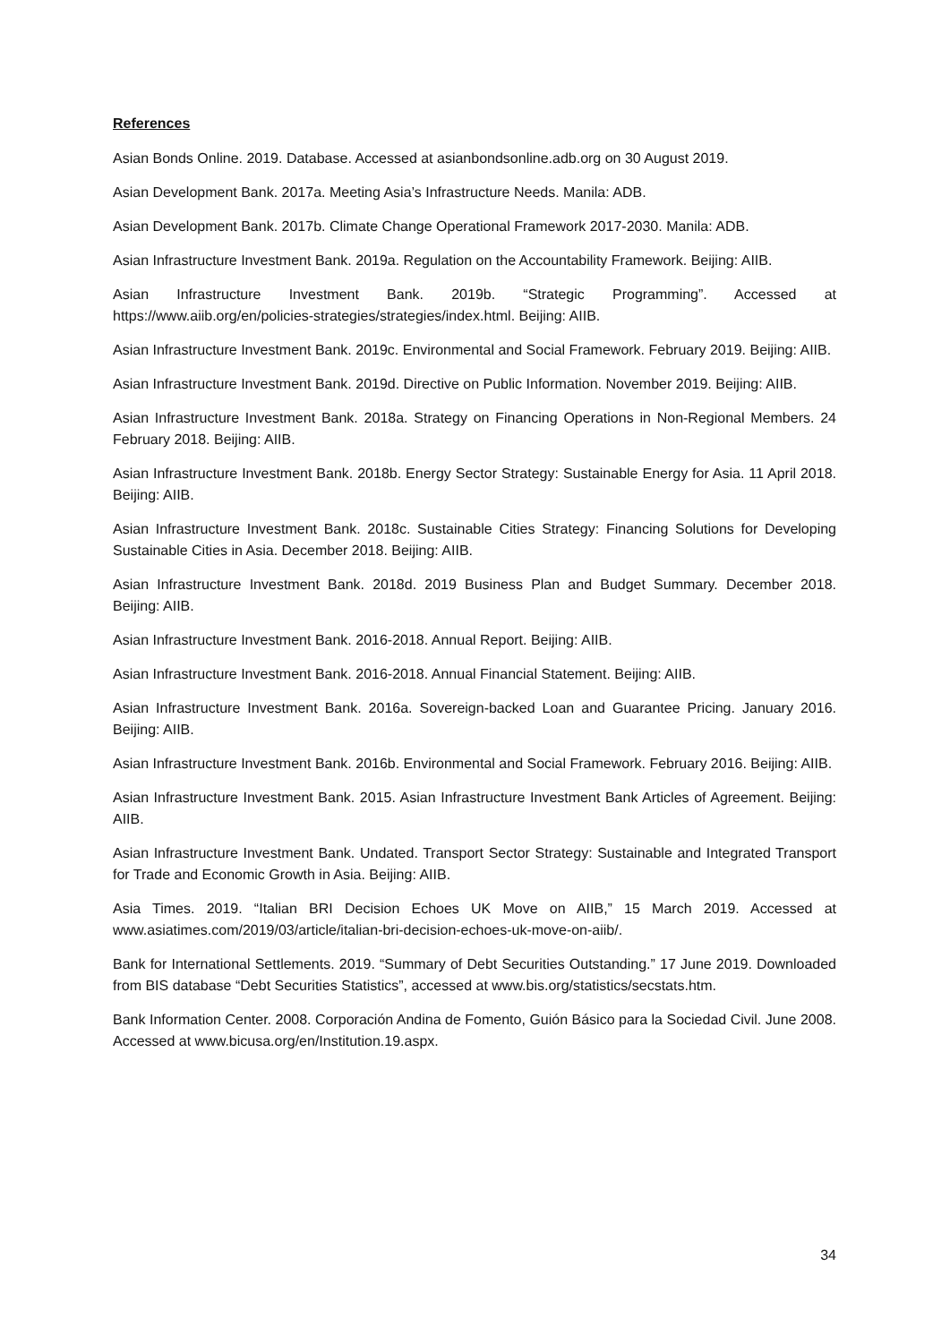References
Asian Bonds Online. 2019. Database. Accessed at asianbondsonline.adb.org on 30 August 2019.
Asian Development Bank. 2017a. Meeting Asia’s Infrastructure Needs. Manila: ADB.
Asian Development Bank. 2017b. Climate Change Operational Framework 2017-2030. Manila: ADB.
Asian Infrastructure Investment Bank. 2019a. Regulation on the Accountability Framework. Beijing: AIIB.
Asian Infrastructure Investment Bank. 2019b. “Strategic Programming”. Accessed at https://www.aiib.org/en/policies-strategies/strategies/index.html. Beijing: AIIB.
Asian Infrastructure Investment Bank. 2019c. Environmental and Social Framework. February 2019. Beijing: AIIB.
Asian Infrastructure Investment Bank. 2019d. Directive on Public Information. November 2019. Beijing: AIIB.
Asian Infrastructure Investment Bank. 2018a. Strategy on Financing Operations in Non-Regional Members. 24 February 2018. Beijing: AIIB.
Asian Infrastructure Investment Bank. 2018b. Energy Sector Strategy: Sustainable Energy for Asia. 11 April 2018. Beijing: AIIB.
Asian Infrastructure Investment Bank. 2018c. Sustainable Cities Strategy: Financing Solutions for Developing Sustainable Cities in Asia. December 2018. Beijing: AIIB.
Asian Infrastructure Investment Bank. 2018d. 2019 Business Plan and Budget Summary. December 2018. Beijing: AIIB.
Asian Infrastructure Investment Bank. 2016-2018. Annual Report. Beijing: AIIB.
Asian Infrastructure Investment Bank. 2016-2018. Annual Financial Statement. Beijing: AIIB.
Asian Infrastructure Investment Bank. 2016a. Sovereign-backed Loan and Guarantee Pricing. January 2016. Beijing: AIIB.
Asian Infrastructure Investment Bank. 2016b. Environmental and Social Framework. February 2016. Beijing: AIIB.
Asian Infrastructure Investment Bank. 2015. Asian Infrastructure Investment Bank Articles of Agreement. Beijing: AIIB.
Asian Infrastructure Investment Bank. Undated. Transport Sector Strategy: Sustainable and Integrated Transport for Trade and Economic Growth in Asia. Beijing: AIIB.
Asia Times. 2019. “Italian BRI Decision Echoes UK Move on AIIB,” 15 March 2019. Accessed at www.asiatimes.com/2019/03/article/italian-bri-decision-echoes-uk-move-on-aiib/.
Bank for International Settlements. 2019. “Summary of Debt Securities Outstanding.” 17 June 2019. Downloaded from BIS database “Debt Securities Statistics”, accessed at www.bis.org/statistics/secstats.htm.
Bank Information Center. 2008. Corporación Andina de Fomento, Guión Básico para la Sociedad Civil. June 2008. Accessed at www.bicusa.org/en/Institution.19.aspx.
34